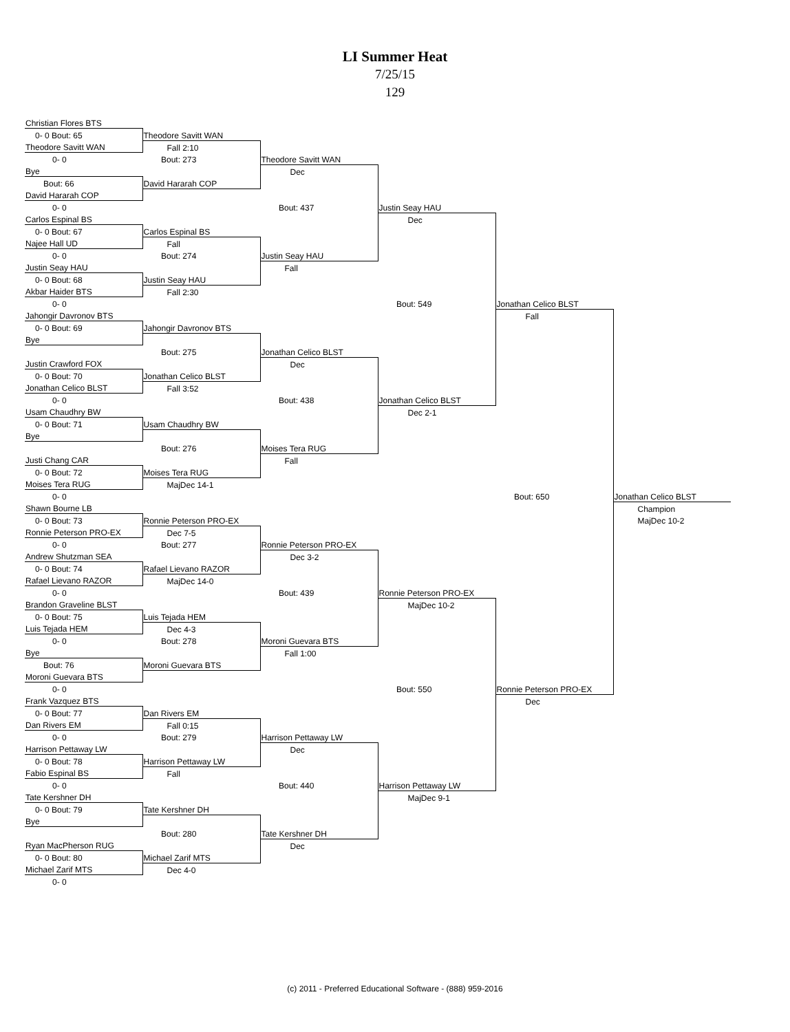LI Summer Heat
7/25/15
129
| Christian Flores BTS | | | | | |
| 0- 0 Bout: 65 | Theodore Savitt WAN | | | | |
| Theodore Savitt WAN | Fall 2:10 | | | | |
| 0- 0 | Bout: 273 | Theodore Savitt WAN | | | |
| Bye | | Dec | | | |
| Bout: 66 | David Hararah COP | | | | |
| David Hararah COP | | | | | |
| 0- 0 | | Bout: 437 | Justin Seay HAU | | |
| Carlos Espinal BS | | | Dec | | |
| 0- 0 Bout: 67 | Carlos Espinal BS | | | | |
| Najee Hall UD | Fall | | | | |
| 0- 0 | Bout: 274 | Justin Seay HAU | | | |
| Justin Seay HAU | | Fall | | | |
| 0- 0 Bout: 68 | Justin Seay HAU | | | | |
| Akbar Haider BTS | Fall 2:30 | | | | |
| 0- 0 | | | Bout: 549 | Jonathan Celico BLST | |
| Jahongir Davronov BTS | | | | Fall | |
| 0- 0 Bout: 69 | Jahongir Davronov BTS | | | | |
| Bye | | | | | |
| | Bout: 275 | Jonathan Celico BLST | | | |
| Justin Crawford FOX | | Dec | | | |
| 0- 0 Bout: 70 | Jonathan Celico BLST | | | | |
| Jonathan Celico BLST | Fall 3:52 | | | | |
| 0- 0 | | Bout: 438 | Jonathan Celico BLST | | |
| Usam Chaudhry BW | | | Dec 2-1 | | |
| 0- 0 Bout: 71 | Usam Chaudhry BW | | | | |
| Bye | | | | | |
| | Bout: 276 | Moises Tera RUG | | | |
| Justi Chang CAR | | Fall | | | |
| 0- 0 Bout: 72 | Moises Tera RUG | | | | |
| Moises Tera RUG | MajDec 14-1 | | | | |
| 0- 0 | | | | Bout: 650 | Jonathan Celico BLST |
| Shawn Bourne LB | | | | | Champion |
| 0- 0 Bout: 73 | Ronnie Peterson PRO-EX | | | | MajDec 10-2 |
| Ronnie Peterson PRO-EX | Dec 7-5 | | | | |
| 0- 0 | Bout: 277 | Ronnie Peterson PRO-EX | | | |
| Andrew Shutzman SEA | | Dec 3-2 | | | |
| 0- 0 Bout: 74 | Rafael Lievano RAZOR | | | | |
| Rafael Lievano RAZOR | MajDec 14-0 | | | | |
| 0- 0 | | Bout: 439 | Ronnie Peterson PRO-EX | | |
| Brandon Graveline BLST | | | MajDec 10-2 | | |
| 0- 0 Bout: 75 | Luis Tejada HEM | | | | |
| Luis Tejada HEM | Dec 4-3 | | | | |
| 0- 0 | Bout: 278 | Moroni Guevara BTS | | | |
| Bye | | Fall 1:00 | | | |
| Bout: 76 | Moroni Guevara BTS | | | | |
| Moroni Guevara BTS | | | | | |
| 0- 0 | | | Bout: 550 | Ronnie Peterson PRO-EX | |
| Frank Vazquez BTS | | | | Dec | |
| 0- 0 Bout: 77 | Dan Rivers EM | | | | |
| Dan Rivers EM | Fall 0:15 | | | | |
| 0- 0 | Bout: 279 | Harrison Pettaway LW | | | |
| Harrison Pettaway LW | | Dec | | | |
| 0- 0 Bout: 78 | Harrison Pettaway LW | | | | |
| Fabio Espinal BS | Fall | | | | |
| 0- 0 | | Bout: 440 | Harrison Pettaway LW | | |
| Tate Kershner DH | | | MajDec 9-1 | | |
| 0- 0 Bout: 79 | Tate Kershner DH | | | | |
| Bye | | | | | |
| | Bout: 280 | Tate Kershner DH | | | |
| Ryan MacPherson RUG | | Dec | | | |
| 0- 0 Bout: 80 | Michael Zarif MTS | | | | |
| Michael Zarif MTS | Dec 4-0 | | | | |
| 0- 0 | | | | | |
(c) 2011 - Preferred Educational Software - (888) 959-2016